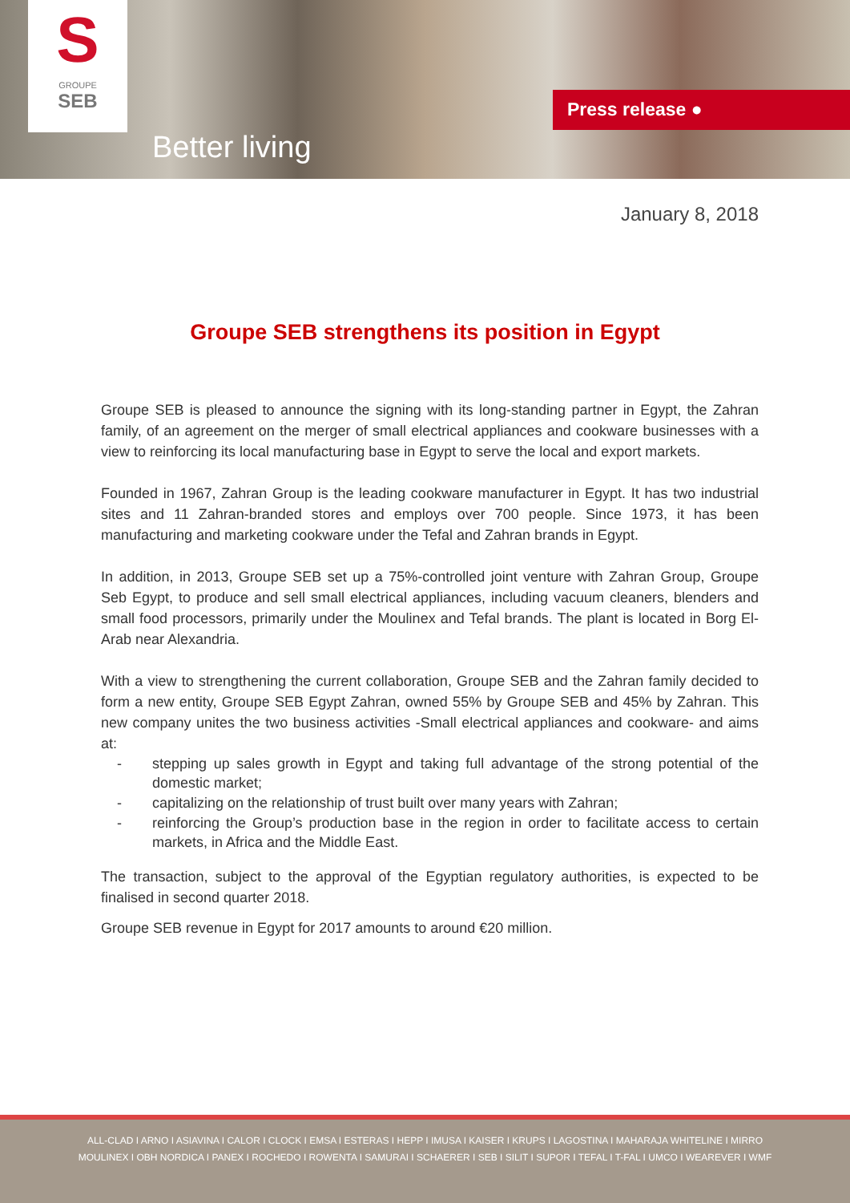S
GROUPE
SEB
Better living
Press release ●
January 8, 2018
Groupe SEB strengthens its position in Egypt
Groupe SEB is pleased to announce the signing with its long-standing partner in Egypt, the Zahran family, of an agreement on the merger of small electrical appliances and cookware businesses with a view to reinforcing its local manufacturing base in Egypt to serve the local and export markets.
Founded in 1967, Zahran Group is the leading cookware manufacturer in Egypt. It has two industrial sites and 11 Zahran-branded stores and employs over 700 people. Since 1973, it has been manufacturing and marketing cookware under the Tefal and Zahran brands in Egypt.
In addition, in 2013, Groupe SEB set up a 75%-controlled joint venture with Zahran Group, Groupe Seb Egypt, to produce and sell small electrical appliances, including vacuum cleaners, blenders and small food processors, primarily under the Moulinex and Tefal brands. The plant is located in Borg El-Arab near Alexandria.
With a view to strengthening the current collaboration, Groupe SEB and the Zahran family decided to form a new entity, Groupe SEB Egypt Zahran, owned 55% by Groupe SEB and 45% by Zahran. This new company unites the two business activities -Small electrical appliances and cookware- and aims at:
- stepping up sales growth in Egypt and taking full advantage of the strong potential of the domestic market;
- capitalizing on the relationship of trust built over many years with Zahran;
- reinforcing the Group’s production base in the region in order to facilitate access to certain markets, in Africa and the Middle East.
The transaction, subject to the approval of the Egyptian regulatory authorities, is expected to be finalised in second quarter 2018.
Groupe SEB revenue in Egypt for 2017 amounts to around €20 million.
ALL-CLAD I ARNO I ASIAVINA I CALOR I CLOCK I EMSA I ESTERAS I HEPP I IMUSA I KAISER I KRUPS I LAGOSTINA I MAHARAJA WHITELINE I MIRRO
MOULINEX I OBH NORDICA I PANEX I ROCHEDO I ROWENTA I SAMURAI I SCHAERER I SEB I SILIT I SUPOR I TEFAL I T-FAL I UMCO I WEAREVER I WMF